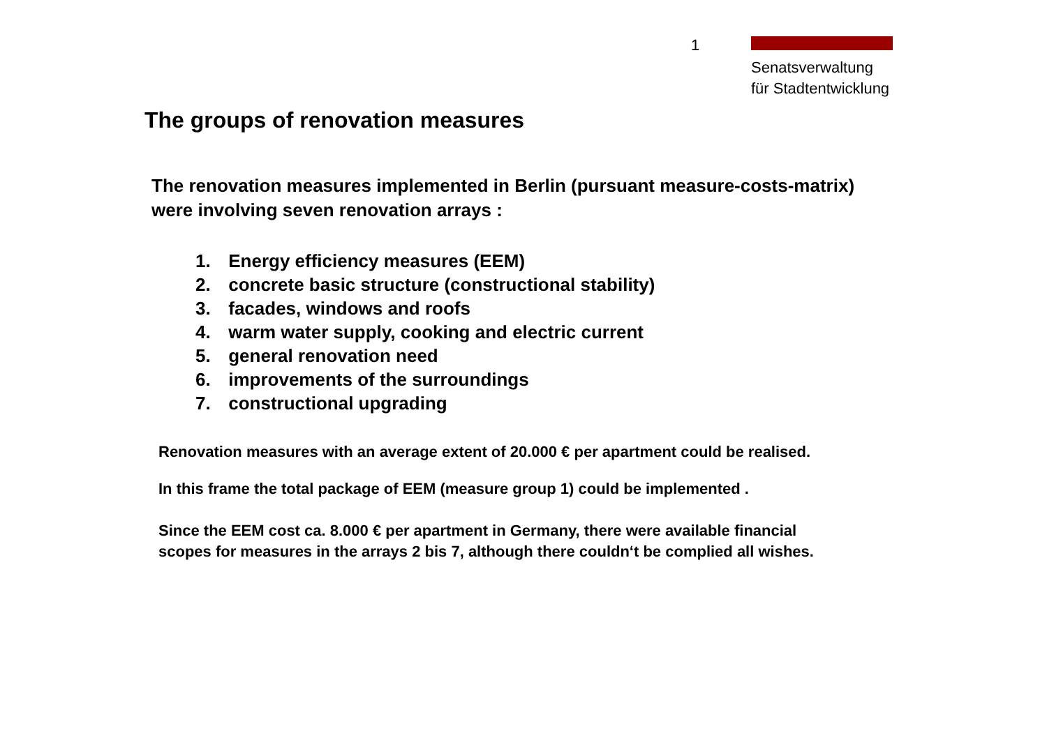1
Senatsverwaltung
für Stadtentwicklung
The groups of renovation measures
The renovation measures implemented in Berlin (pursuant measure-costs-matrix) were involving seven renovation arrays :
1. Energy efficiency measures (EEM)
2. concrete basic structure (constructional stability)
3. facades, windows and roofs
4. warm water supply, cooking and electric current
5. general renovation need
6. improvements of the surroundings
7. constructional upgrading
Renovation measures with an average extent of 20.000 € per apartment could be realised.
In this frame the total package of EEM (measure group 1) could be implemented .
Since the EEM cost ca. 8.000 € per apartment in Germany, there were available financial scopes for measures in the arrays 2 bis 7, although there couldn‘t be complied all wishes.